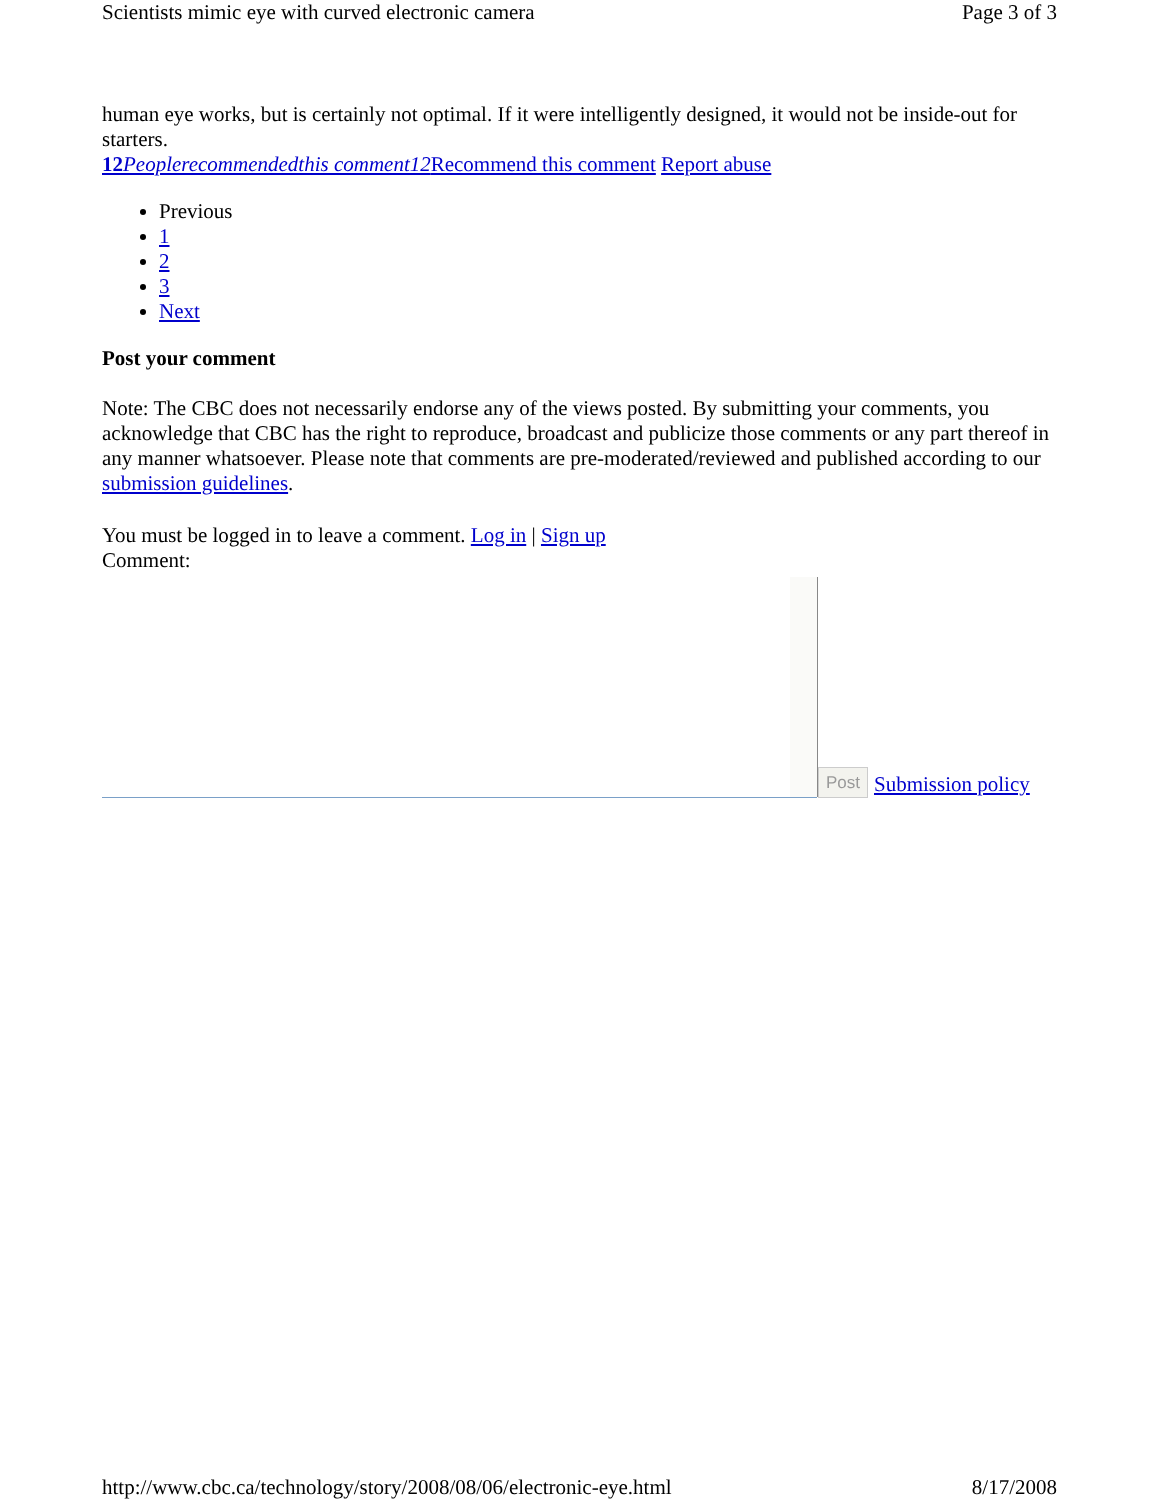Scientists mimic eye with curved electronic camera Page 3 of 3
human eye works, but is certainly not optimal. If it were intelligently designed, it would not be inside-out for starters.
12 Peoplerecommendedthis comment12 Recommend this comment Report abuse
Previous
1
2
3
Next
Post your comment
Note: The CBC does not necessarily endorse any of the views posted. By submitting your comments, you acknowledge that CBC has the right to reproduce, broadcast and publicize those comments or any part thereof in any manner whatsoever. Please note that comments are pre-moderated/reviewed and published according to our submission guidelines.
You must be logged in to leave a comment. Log in | Sign up
Comment:
Post Submission policy
http://www.cbc.ca/technology/story/2008/08/06/electronic-eye.html 8/17/2008